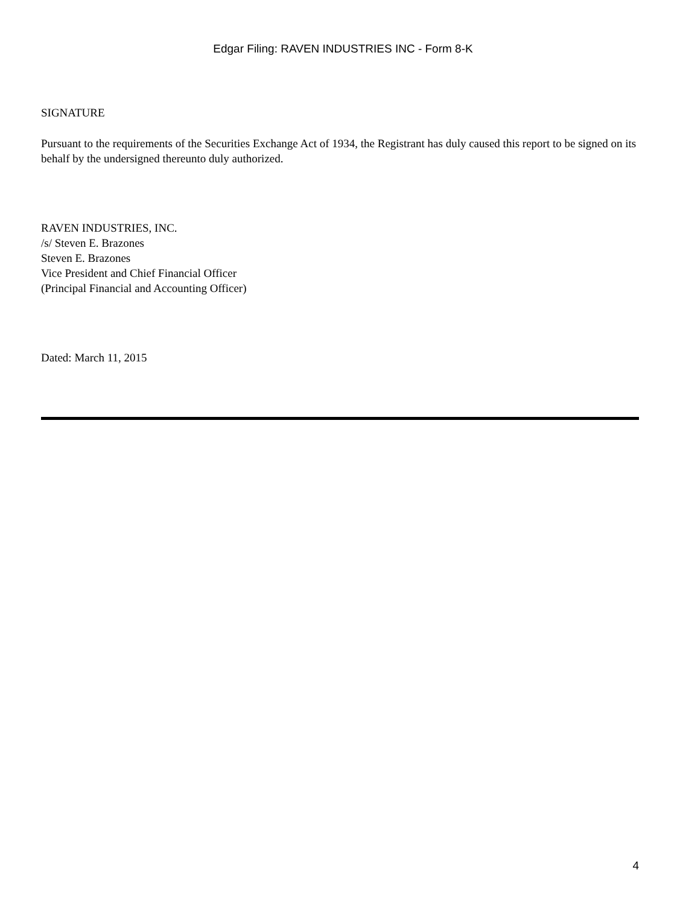Edgar Filing: RAVEN INDUSTRIES INC - Form 8-K
SIGNATURE
Pursuant to the requirements of the Securities Exchange Act of 1934, the Registrant has duly caused this report to be signed on its behalf by the undersigned thereunto duly authorized.
RAVEN INDUSTRIES, INC.
/s/ Steven E. Brazones
Steven E. Brazones
Vice President and Chief Financial Officer
(Principal Financial and Accounting Officer)
Dated: March 11, 2015
4